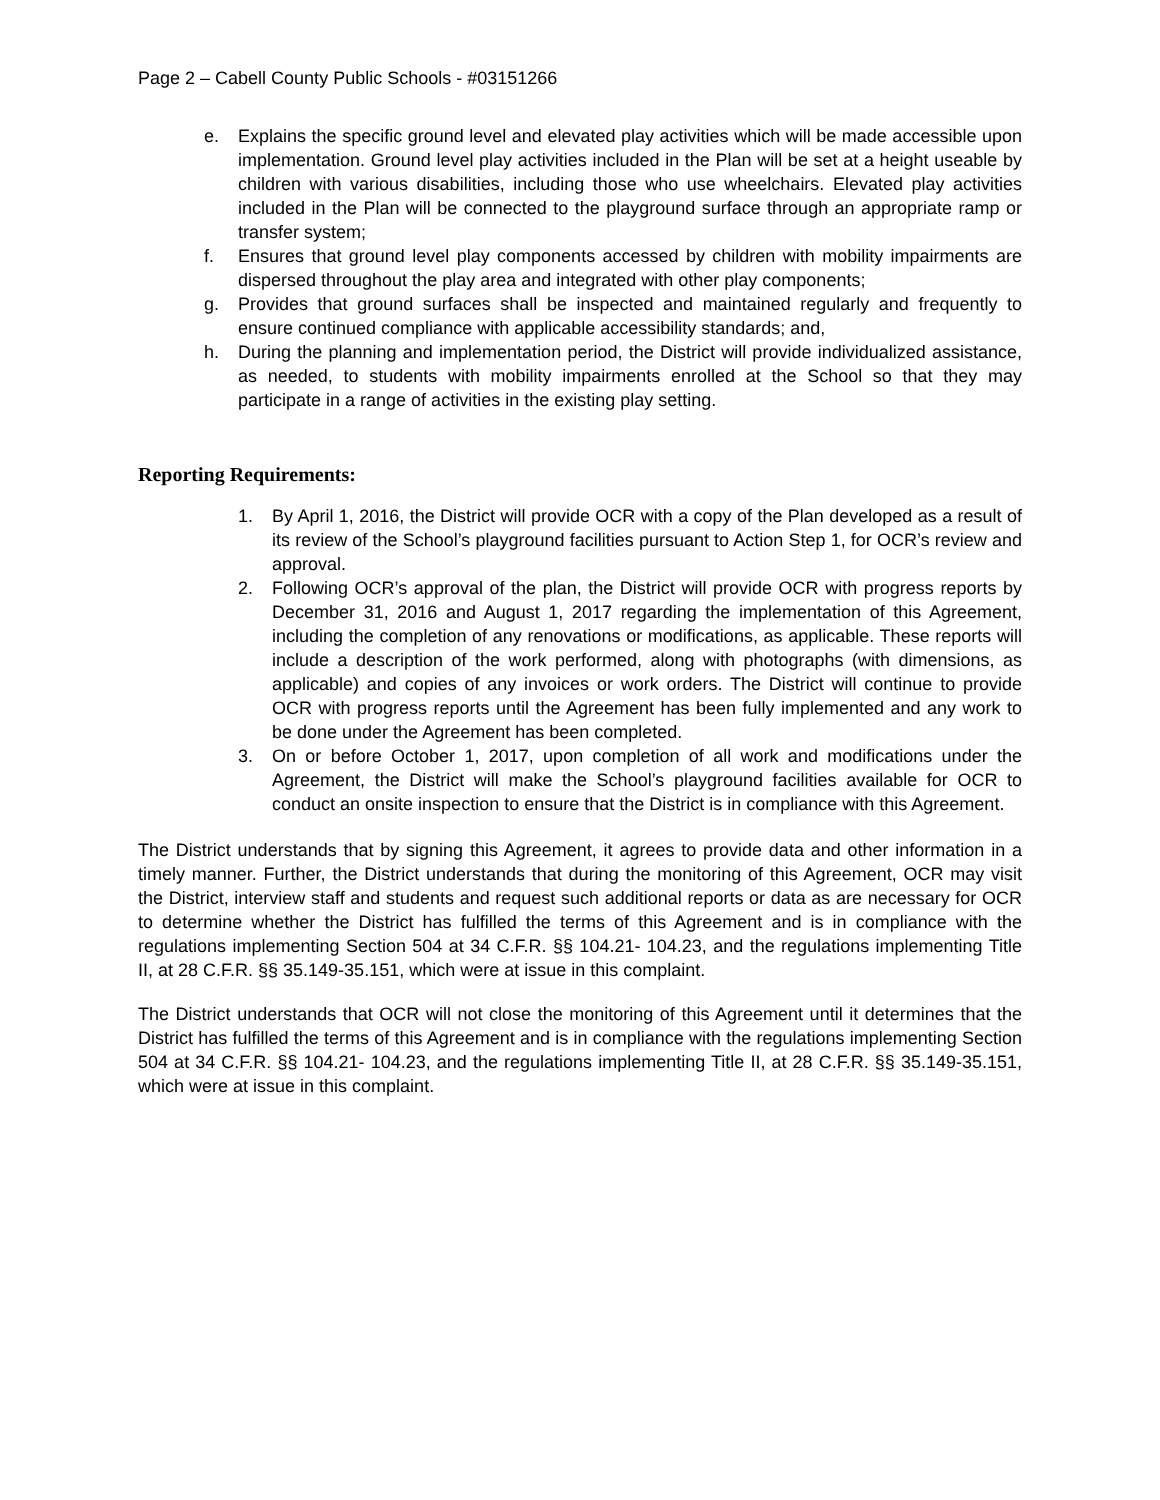Page 2 – Cabell County Public Schools - #03151266
e. Explains the specific ground level and elevated play activities which will be made accessible upon implementation. Ground level play activities included in the Plan will be set at a height useable by children with various disabilities, including those who use wheelchairs. Elevated play activities included in the Plan will be connected to the playground surface through an appropriate ramp or transfer system;
f. Ensures that ground level play components accessed by children with mobility impairments are dispersed throughout the play area and integrated with other play components;
g. Provides that ground surfaces shall be inspected and maintained regularly and frequently to ensure continued compliance with applicable accessibility standards; and,
h. During the planning and implementation period, the District will provide individualized assistance, as needed, to students with mobility impairments enrolled at the School so that they may participate in a range of activities in the existing play setting.
Reporting Requirements:
1. By April 1, 2016, the District will provide OCR with a copy of the Plan developed as a result of its review of the School’s playground facilities pursuant to Action Step 1, for OCR’s review and approval.
2. Following OCR’s approval of the plan, the District will provide OCR with progress reports by December 31, 2016 and August 1, 2017 regarding the implementation of this Agreement, including the completion of any renovations or modifications, as applicable. These reports will include a description of the work performed, along with photographs (with dimensions, as applicable) and copies of any invoices or work orders. The District will continue to provide OCR with progress reports until the Agreement has been fully implemented and any work to be done under the Agreement has been completed.
3. On or before October 1, 2017, upon completion of all work and modifications under the Agreement, the District will make the School’s playground facilities available for OCR to conduct an onsite inspection to ensure that the District is in compliance with this Agreement.
The District understands that by signing this Agreement, it agrees to provide data and other information in a timely manner. Further, the District understands that during the monitoring of this Agreement, OCR may visit the District, interview staff and students and request such additional reports or data as are necessary for OCR to determine whether the District has fulfilled the terms of this Agreement and is in compliance with the regulations implementing Section 504 at 34 C.F.R. §§ 104.21- 104.23, and the regulations implementing Title II, at 28 C.F.R. §§ 35.149-35.151, which were at issue in this complaint.
The District understands that OCR will not close the monitoring of this Agreement until it determines that the District has fulfilled the terms of this Agreement and is in compliance with the regulations implementing Section 504 at 34 C.F.R. §§ 104.21- 104.23, and the regulations implementing Title II, at 28 C.F.R. §§ 35.149-35.151, which were at issue in this complaint.